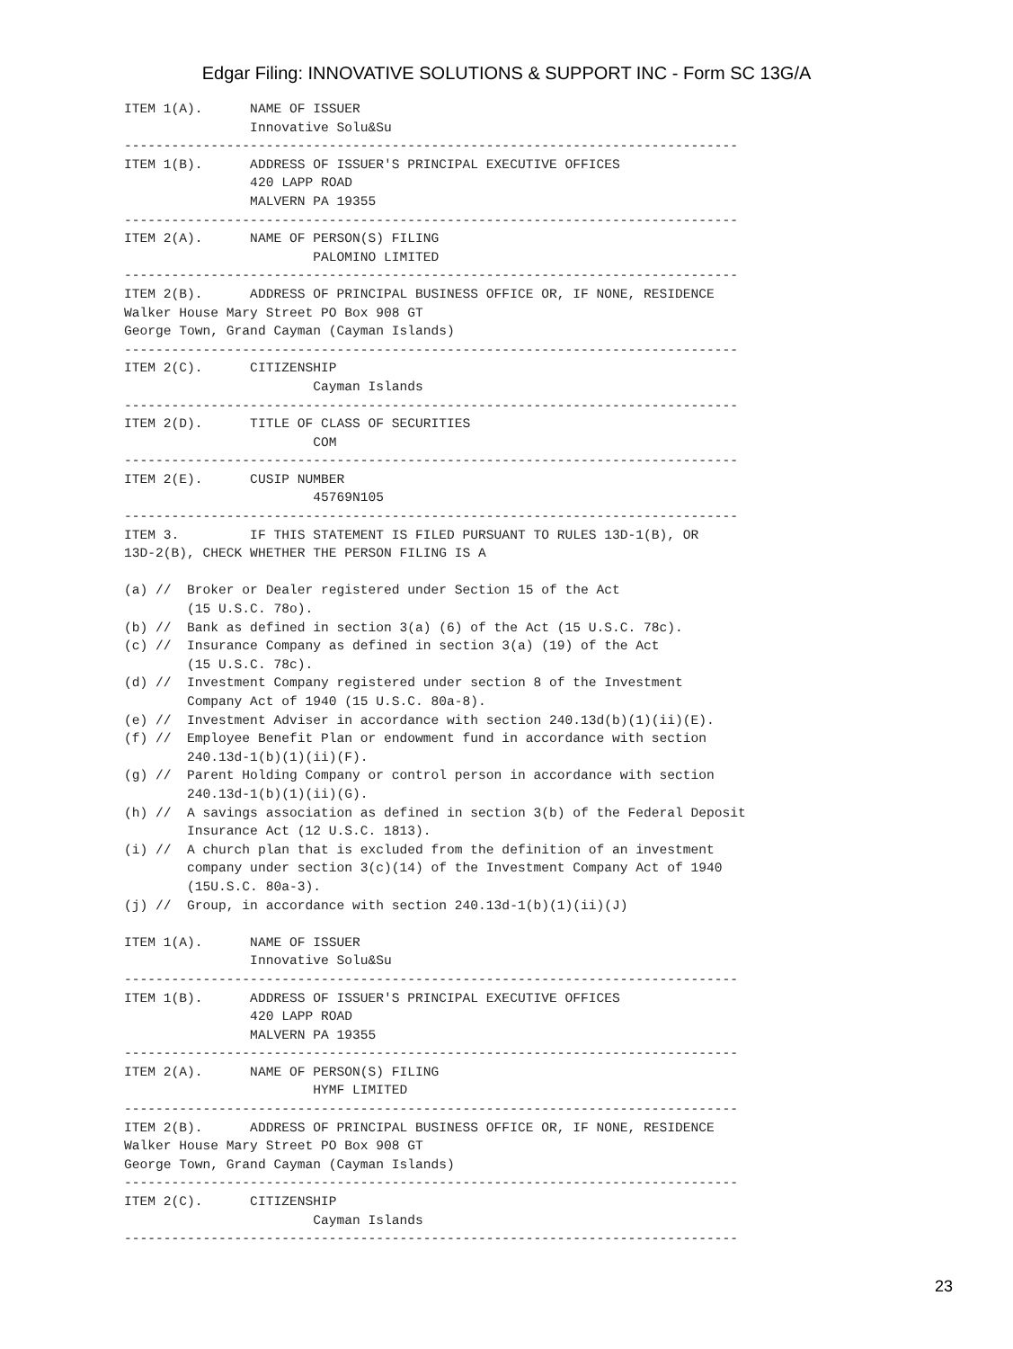Edgar Filing: INNOVATIVE SOLUTIONS & SUPPORT INC - Form SC 13G/A
ITEM 1(A).      NAME OF ISSUER
                Innovative Solu&Su
------------------------------------------------------------------------------
ITEM 1(B).      ADDRESS OF ISSUER'S PRINCIPAL EXECUTIVE OFFICES
                420 LAPP ROAD
                MALVERN PA 19355
------------------------------------------------------------------------------
ITEM 2(A).      NAME OF PERSON(S) FILING
                        PALOMINO LIMITED
------------------------------------------------------------------------------
ITEM 2(B).      ADDRESS OF PRINCIPAL BUSINESS OFFICE OR, IF NONE, RESIDENCE
Walker House Mary Street PO Box 908 GT
George Town, Grand Cayman (Cayman Islands)
------------------------------------------------------------------------------
ITEM 2(C).      CITIZENSHIP
                        Cayman Islands
------------------------------------------------------------------------------
ITEM 2(D).      TITLE OF CLASS OF SECURITIES
                        COM
------------------------------------------------------------------------------
ITEM 2(E).      CUSIP NUMBER
                        45769N105
------------------------------------------------------------------------------
ITEM 3.         IF THIS STATEMENT IS FILED PURSUANT TO RULES 13D-1(B), OR
13D-2(B), CHECK WHETHER THE PERSON FILING IS A

(a) //  Broker or Dealer registered under Section 15 of the Act
        (15 U.S.C. 78o).
(b) //  Bank as defined in section 3(a) (6) of the Act (15 U.S.C. 78c).
(c) //  Insurance Company as defined in section 3(a) (19) of the Act
        (15 U.S.C. 78c).
(d) //  Investment Company registered under section 8 of the Investment
        Company Act of 1940 (15 U.S.C. 80a-8).
(e) //  Investment Adviser in accordance with section 240.13d(b)(1)(ii)(E).
(f) //  Employee Benefit Plan or endowment fund in accordance with section
        240.13d-1(b)(1)(ii)(F).
(g) //  Parent Holding Company or control person in accordance with section
        240.13d-1(b)(1)(ii)(G).
(h) //  A savings association as defined in section 3(b) of the Federal Deposit
        Insurance Act (12 U.S.C. 1813).
(i) //  A church plan that is excluded from the definition of an investment
        company under section 3(c)(14) of the Investment Company Act of 1940
        (15U.S.C. 80a-3).
(j) //  Group, in accordance with section 240.13d-1(b)(1)(ii)(J)

ITEM 1(A).      NAME OF ISSUER
                Innovative Solu&Su
------------------------------------------------------------------------------
ITEM 1(B).      ADDRESS OF ISSUER'S PRINCIPAL EXECUTIVE OFFICES
                420 LAPP ROAD
                MALVERN PA 19355
------------------------------------------------------------------------------
ITEM 2(A).      NAME OF PERSON(S) FILING
                        HYMF LIMITED
------------------------------------------------------------------------------
ITEM 2(B).      ADDRESS OF PRINCIPAL BUSINESS OFFICE OR, IF NONE, RESIDENCE
Walker House Mary Street PO Box 908 GT
George Town, Grand Cayman (Cayman Islands)
------------------------------------------------------------------------------
ITEM 2(C).      CITIZENSHIP
                        Cayman Islands
------------------------------------------------------------------------------
23